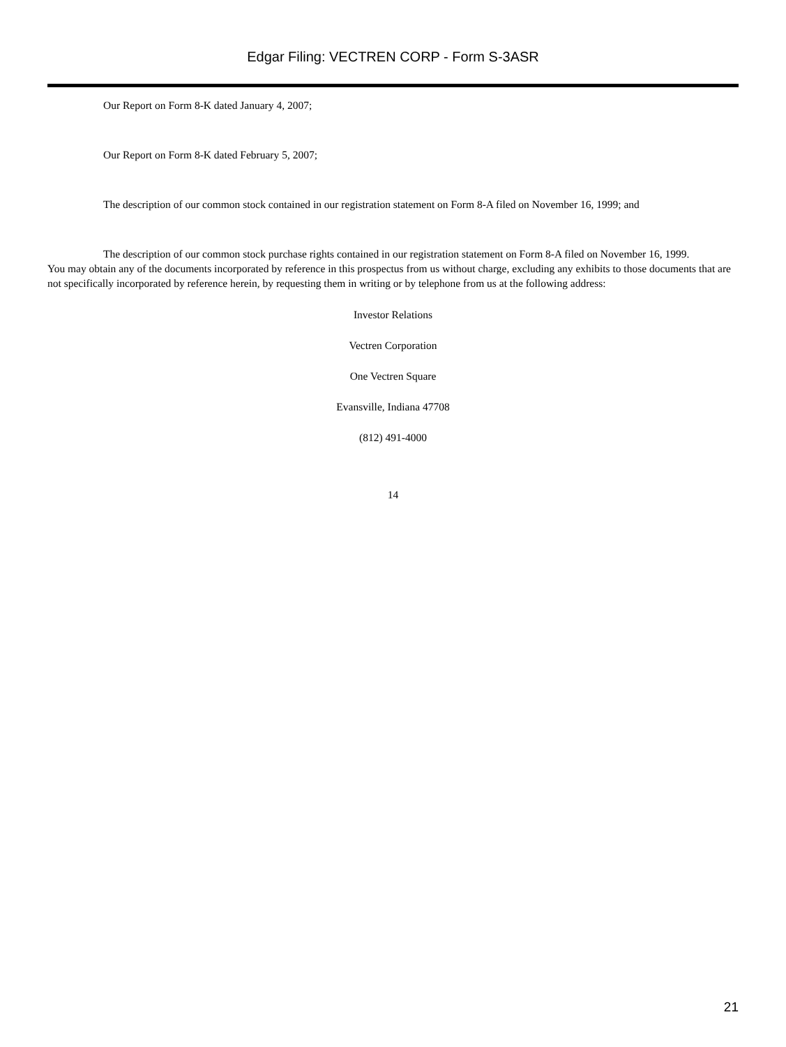Edgar Filing: VECTREN CORP - Form S-3ASR
Our Report on Form 8-K dated January 4, 2007;
Our Report on Form 8-K dated February 5, 2007;
The description of our common stock contained in our registration statement on Form 8-A filed on November 16, 1999; and
The description of our common stock purchase rights contained in our registration statement on Form 8-A filed on November 16, 1999.
You may obtain any of the documents incorporated by reference in this prospectus from us without charge, excluding any exhibits to those documents that are not specifically incorporated by reference herein, by requesting them in writing or by telephone from us at the following address:
Investor Relations
Vectren Corporation
One Vectren Square
Evansville, Indiana 47708
(812) 491-4000
14
21